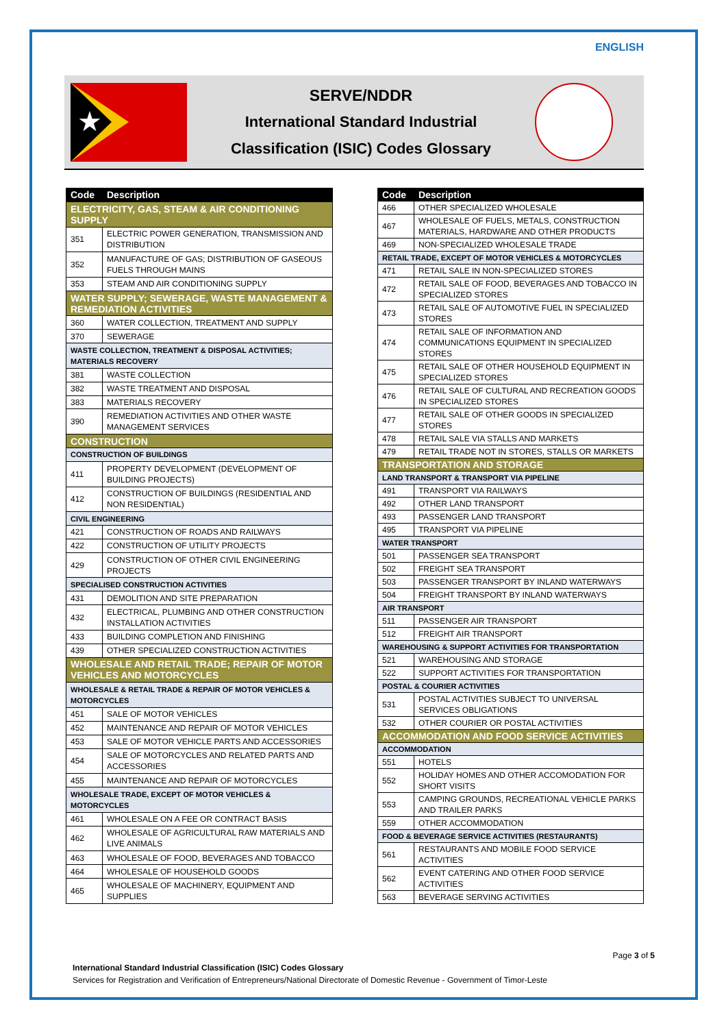ENGLISH
★
SERVE/NDDR
International Standard Industrial
Classification (ISIC) Codes Glossary
| Code | Description |
| --- | --- |
| ELECTRICITY, GAS, STEAM & AIR CONDITIONING SUPPLY | |
| 351 | ELECTRIC POWER GENERATION, TRANSMISSION AND DISTRIBUTION |
| 352 | MANUFACTURE OF GAS; DISTRIBUTION OF GASEOUS FUELS THROUGH MAINS |
| 353 | STEAM AND AIR CONDITIONING SUPPLY |
| WATER SUPPLY; SEWERAGE, WASTE MANAGEMENT & REMEDIATION ACTIVITIES | |
| 360 | WATER COLLECTION, TREATMENT AND SUPPLY |
| 370 | SEWERAGE |
| WASTE COLLECTION, TREATMENT & DISPOSAL ACTIVITIES; MATERIALS RECOVERY | |
| 381 | WASTE COLLECTION |
| 382 | WASTE TREATMENT AND DISPOSAL |
| 383 | MATERIALS RECOVERY |
| 390 | REMEDIATION ACTIVITIES AND OTHER WASTE MANAGEMENT SERVICES |
| CONSTRUCTION | |
| CONSTRUCTION OF BUILDINGS | |
| 411 | PROPERTY DEVELOPMENT (DEVELOPMENT OF BUILDING PROJECTS) |
| 412 | CONSTRUCTION OF BUILDINGS (RESIDENTIAL AND NON RESIDENTIAL) |
| CIVIL ENGINEERING | |
| 421 | CONSTRUCTION OF ROADS AND RAILWAYS |
| 422 | CONSTRUCTION OF UTILITY PROJECTS |
| 429 | CONSTRUCTION OF OTHER CIVIL ENGINEERING PROJECTS |
| SPECIALISED CONSTRUCTION ACTIVITIES | |
| 431 | DEMOLITION AND SITE PREPARATION |
| 432 | ELECTRICAL, PLUMBING AND OTHER CONSTRUCTION INSTALLATION ACTIVITIES |
| 433 | BUILDING COMPLETION AND FINISHING |
| 439 | OTHER SPECIALIZED CONSTRUCTION ACTIVITIES |
| WHOLESALE AND RETAIL TRADE; REPAIR OF MOTOR VEHICLES AND MOTORCYCLES | |
| WHOLESALE & RETAIL TRADE & REPAIR OF MOTOR VEHICLES & MOTORCYCLES | |
| 451 | SALE OF MOTOR VEHICLES |
| 452 | MAINTENANCE AND REPAIR OF MOTOR VEHICLES |
| 453 | SALE OF MOTOR VEHICLE PARTS AND ACCESSORIES |
| 454 | SALE OF MOTORCYCLES AND RELATED PARTS AND ACCESSORIES |
| 455 | MAINTENANCE AND REPAIR OF MOTORCYCLES |
| WHOLESALE TRADE, EXCEPT OF MOTOR VEHICLES & MOTORCYCLES | |
| 461 | WHOLESALE ON A FEE OR CONTRACT BASIS |
| 462 | WHOLESALE OF AGRICULTURAL RAW MATERIALS AND LIVE ANIMALS |
| 463 | WHOLESALE OF FOOD, BEVERAGES AND TOBACCO |
| 464 | WHOLESALE OF HOUSEHOLD GOODS |
| 465 | WHOLESALE OF MACHINERY, EQUIPMENT AND SUPPLIES |
| Code | Description |
| --- | --- |
| 466 | OTHER SPECIALIZED WHOLESALE |
| 467 | WHOLESALE OF FUELS, METALS, CONSTRUCTION MATERIALS, HARDWARE AND OTHER PRODUCTS |
| 469 | NON-SPECIALIZED WHOLESALE TRADE |
| RETAIL TRADE, EXCEPT OF MOTOR VEHICLES & MOTORCYCLES | |
| 471 | RETAIL SALE IN NON-SPECIALIZED STORES |
| 472 | RETAIL SALE OF FOOD, BEVERAGES AND TOBACCO IN SPECIALIZED STORES |
| 473 | RETAIL SALE OF AUTOMOTIVE FUEL IN SPECIALIZED STORES |
| 474 | RETAIL SALE OF INFORMATION AND COMMUNICATIONS EQUIPMENT IN SPECIALIZED STORES |
| 475 | RETAIL SALE OF OTHER HOUSEHOLD EQUIPMENT IN SPECIALIZED STORES |
| 476 | RETAIL SALE OF CULTURAL AND RECREATION GOODS IN SPECIALIZED STORES |
| 477 | RETAIL SALE OF OTHER GOODS IN SPECIALIZED STORES |
| 478 | RETAIL SALE VIA STALLS AND MARKETS |
| 479 | RETAIL TRADE NOT IN STORES, STALLS OR MARKETS |
| TRANSPORTATION AND STORAGE | |
| LAND TRANSPORT & TRANSPORT VIA PIPELINE | |
| 491 | TRANSPORT VIA RAILWAYS |
| 492 | OTHER LAND TRANSPORT |
| 493 | PASSENGER LAND TRANSPORT |
| 495 | TRANSPORT VIA PIPELINE |
| WATER TRANSPORT | |
| 501 | PASSENGER SEA TRANSPORT |
| 502 | FREIGHT SEA TRANSPORT |
| 503 | PASSENGER TRANSPORT BY INLAND WATERWAYS |
| 504 | FREIGHT TRANSPORT BY INLAND WATERWAYS |
| AIR TRANSPORT | |
| 511 | PASSENGER AIR TRANSPORT |
| 512 | FREIGHT AIR TRANSPORT |
| WAREHOUSING & SUPPORT ACTIVITIES FOR TRANSPORTATION | |
| 521 | WAREHOUSING AND STORAGE |
| 522 | SUPPORT ACTIVITIES FOR TRANSPORTATION |
| POSTAL & COURIER ACTIVITIES | |
| 531 | POSTAL ACTIVITIES SUBJECT TO UNIVERSAL SERVICES OBLIGATIONS |
| 532 | OTHER COURIER OR POSTAL ACTIVITIES |
| ACCOMMODATION AND FOOD SERVICE ACTIVITIES | |
| ACCOMMODATION | |
| 551 | HOTELS |
| 552 | HOLIDAY HOMES AND OTHER ACCOMODATION FOR SHORT VISITS |
| 553 | CAMPING GROUNDS, RECREATIONAL VEHICLE PARKS AND TRAILER PARKS |
| 559 | OTHER ACCOMMODATION |
| FOOD & BEVERAGE SERVICE ACTIVITIES (RESTAURANTS) | |
| 561 | RESTAURANTS AND MOBILE FOOD SERVICE ACTIVITIES |
| 562 | EVENT CATERING AND OTHER FOOD SERVICE ACTIVITIES |
| 563 | BEVERAGE SERVING ACTIVITIES |
Page 3 of 5
International Standard Industrial Classification (ISIC) Codes Glossary
Services for Registration and Verification of Entrepreneurs/National Directorate of Domestic Revenue - Government of Timor-Leste